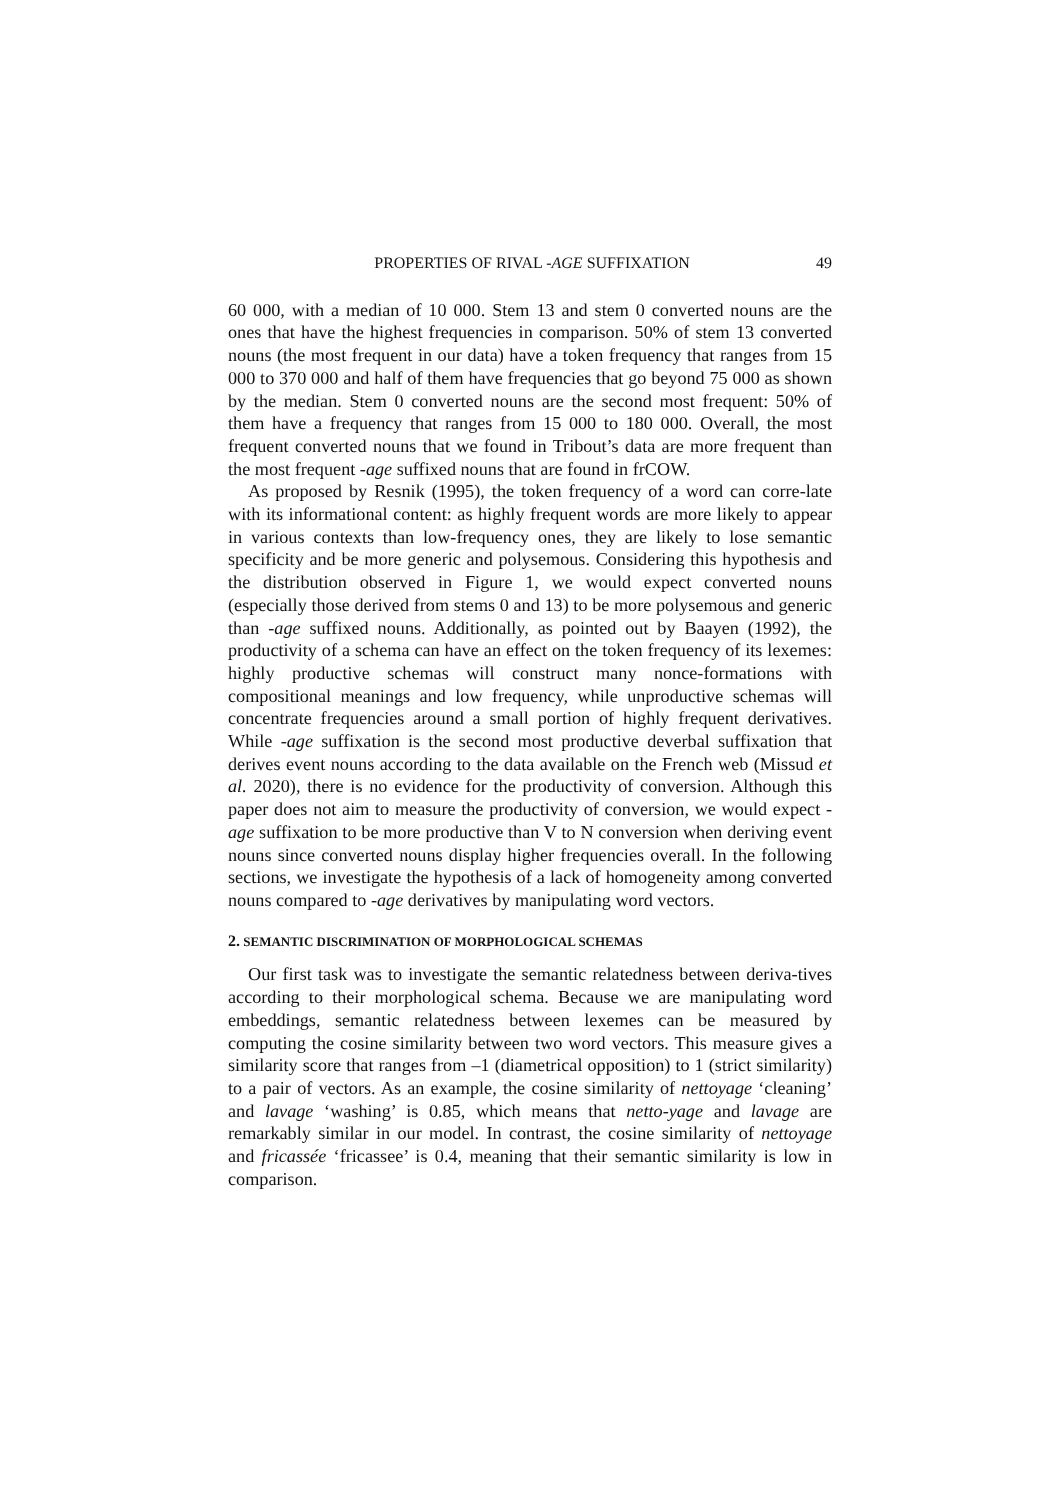PROPERTIES OF RIVAL -AGE SUFFIXATION 49
60 000, with a median of 10 000. Stem 13 and stem 0 converted nouns are the ones that have the highest frequencies in comparison. 50% of stem 13 converted nouns (the most frequent in our data) have a token frequency that ranges from 15 000 to 370 000 and half of them have frequencies that go beyond 75 000 as shown by the median. Stem 0 converted nouns are the second most frequent: 50% of them have a frequency that ranges from 15 000 to 180 000. Overall, the most frequent converted nouns that we found in Tribout’s data are more frequent than the most frequent -age suffixed nouns that are found in frCOW.
As proposed by Resnik (1995), the token frequency of a word can corre-late with its informational content: as highly frequent words are more likely to appear in various contexts than low-frequency ones, they are likely to lose semantic specificity and be more generic and polysemous. Considering this hypothesis and the distribution observed in Figure 1, we would expect converted nouns (especially those derived from stems 0 and 13) to be more polysemous and generic than -age suffixed nouns. Additionally, as pointed out by Baayen (1992), the productivity of a schema can have an effect on the token frequency of its lexemes: highly productive schemas will construct many nonce-formations with compositional meanings and low frequency, while unproductive schemas will concentrate frequencies around a small portion of highly frequent derivatives. While -age suffixation is the second most productive deverbal suffixation that derives event nouns according to the data available on the French web (Missud et al. 2020), there is no evidence for the productivity of conversion. Although this paper does not aim to measure the productivity of conversion, we would expect -age suffixation to be more productive than V to N conversion when deriving event nouns since converted nouns display higher frequencies overall. In the following sections, we investigate the hypothesis of a lack of homogeneity among converted nouns compared to -age derivatives by manipulating word vectors.
2. SEMANTIC DISCRIMINATION OF MORPHOLOGICAL SCHEMAS
Our first task was to investigate the semantic relatedness between deriva-tives according to their morphological schema. Because we are manipulating word embeddings, semantic relatedness between lexemes can be measured by computing the cosine similarity between two word vectors. This measure gives a similarity score that ranges from –1 (diametrical opposition) to 1 (strict similarity) to a pair of vectors. As an example, the cosine similarity of nettoyage ‘cleaning’ and lavage ‘washing’ is 0.85, which means that netto-yage and lavage are remarkably similar in our model. In contrast, the cosine similarity of nettoyage and fricassée ‘fricassee’ is 0.4, meaning that their semantic similarity is low in comparison.